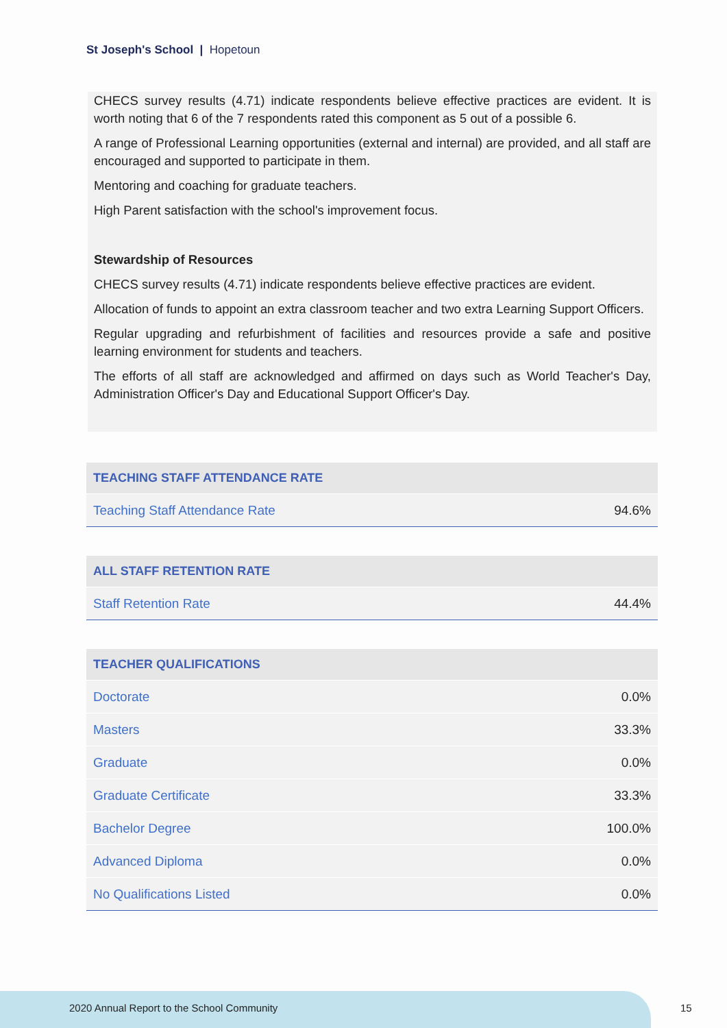St Joseph's School | Hopetoun
CHECS survey results (4.71) indicate respondents believe effective practices are evident. It is worth noting that 6 of the 7 respondents rated this component as 5 out of a possible 6.
A range of Professional Learning opportunities (external and internal) are provided, and all staff are encouraged and supported to participate in them.
Mentoring and coaching for graduate teachers.
High Parent satisfaction with the school's improvement focus.
Stewardship of Resources
CHECS survey results (4.71) indicate respondents believe effective practices are evident.
Allocation of funds to appoint an extra classroom teacher and two extra Learning Support Officers.
Regular upgrading and refurbishment of facilities and resources provide a safe and positive learning environment for students and teachers.
The efforts of all staff are acknowledged and affirmed on days such as World Teacher's Day, Administration Officer's Day and Educational Support Officer's Day.
| TEACHING STAFF ATTENDANCE RATE | |
| --- | --- |
| Teaching Staff Attendance Rate | 94.6% |
| ALL STAFF RETENTION RATE | |
| --- | --- |
| Staff Retention Rate | 44.4% |
| TEACHER QUALIFICATIONS | |
| --- | --- |
| Doctorate | 0.0% |
| Masters | 33.3% |
| Graduate | 0.0% |
| Graduate Certificate | 33.3% |
| Bachelor Degree | 100.0% |
| Advanced Diploma | 0.0% |
| No Qualifications Listed | 0.0% |
2020 Annual Report to the School Community
15